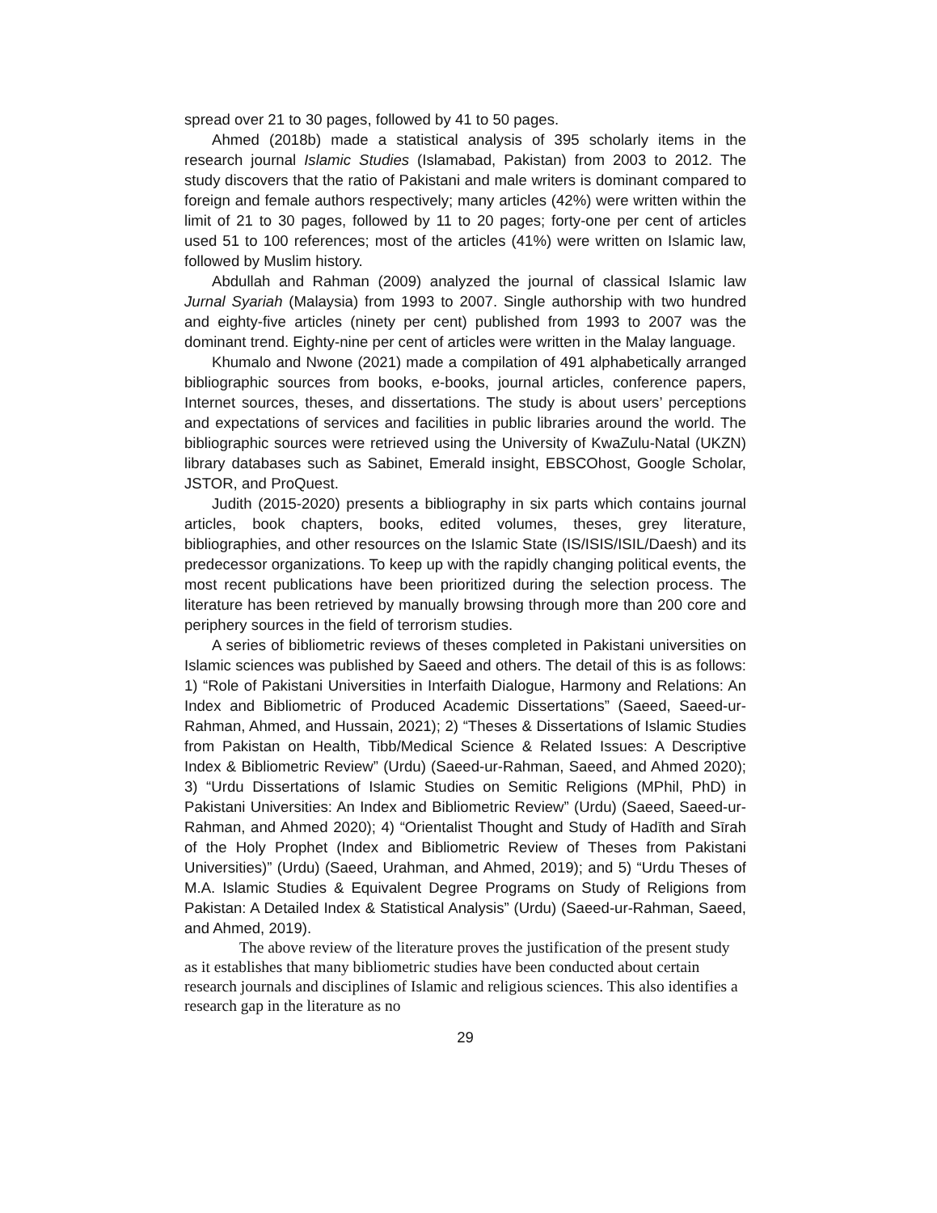spread over 21 to 30 pages, followed by 41 to 50 pages.
Ahmed (2018b) made a statistical analysis of 395 scholarly items in the research journal Islamic Studies (Islamabad, Pakistan) from 2003 to 2012. The study discovers that the ratio of Pakistani and male writers is dominant compared to foreign and female authors respectively; many articles (42%) were written within the limit of 21 to 30 pages, followed by 11 to 20 pages; forty-one per cent of articles used 51 to 100 references; most of the articles (41%) were written on Islamic law, followed by Muslim history.
Abdullah and Rahman (2009) analyzed the journal of classical Islamic law Jurnal Syariah (Malaysia) from 1993 to 2007. Single authorship with two hundred and eighty-five articles (ninety per cent) published from 1993 to 2007 was the dominant trend. Eighty-nine per cent of articles were written in the Malay language.
Khumalo and Nwone (2021) made a compilation of 491 alphabetically arranged bibliographic sources from books, e-books, journal articles, conference papers, Internet sources, theses, and dissertations. The study is about users’ perceptions and expectations of services and facilities in public libraries around the world. The bibliographic sources were retrieved using the University of KwaZulu-Natal (UKZN) library databases such as Sabinet, Emerald insight, EBSCOhost, Google Scholar, JSTOR, and ProQuest.
Judith (2015-2020) presents a bibliography in six parts which contains journal articles, book chapters, books, edited volumes, theses, grey literature, bibliographies, and other resources on the Islamic State (IS/ISIS/ISIL/Daesh) and its predecessor organizations. To keep up with the rapidly changing political events, the most recent publications have been prioritized during the selection process. The literature has been retrieved by manually browsing through more than 200 core and periphery sources in the field of terrorism studies.
A series of bibliometric reviews of theses completed in Pakistani universities on Islamic sciences was published by Saeed and others. The detail of this is as follows: 1) “Role of Pakistani Universities in Interfaith Dialogue, Harmony and Relations: An Index and Bibliometric of Produced Academic Dissertations” (Saeed, Saeed-ur-Rahman, Ahmed, and Hussain, 2021); 2) “Theses & Dissertations of Islamic Studies from Pakistan on Health, Tibb/Medical Science & Related Issues: A Descriptive Index & Bibliometric Review” (Urdu) (Saeed-ur-Rahman, Saeed, and Ahmed 2020); 3) “Urdu Dissertations of Islamic Studies on Semitic Religions (MPhil, PhD) in Pakistani Universities: An Index and Bibliometric Review” (Urdu) (Saeed, Saeed-ur-Rahman, and Ahmed 2020); 4) “Orientalist Thought and Study of Hadīth and Sīrah of the Holy Prophet (Index and Bibliometric Review of Theses from Pakistani Universities)” (Urdu) (Saeed, Urahman, and Ahmed, 2019); and 5) “Urdu Theses of M.A. Islamic Studies & Equivalent Degree Programs on Study of Religions from Pakistan: A Detailed Index & Statistical Analysis” (Urdu) (Saeed-ur-Rahman, Saeed, and Ahmed, 2019).
The above review of the literature proves the justification of the present study as it establishes that many bibliometric studies have been conducted about certain research journals and disciplines of Islamic and religious sciences. This also identifies a research gap in the literature as no
29